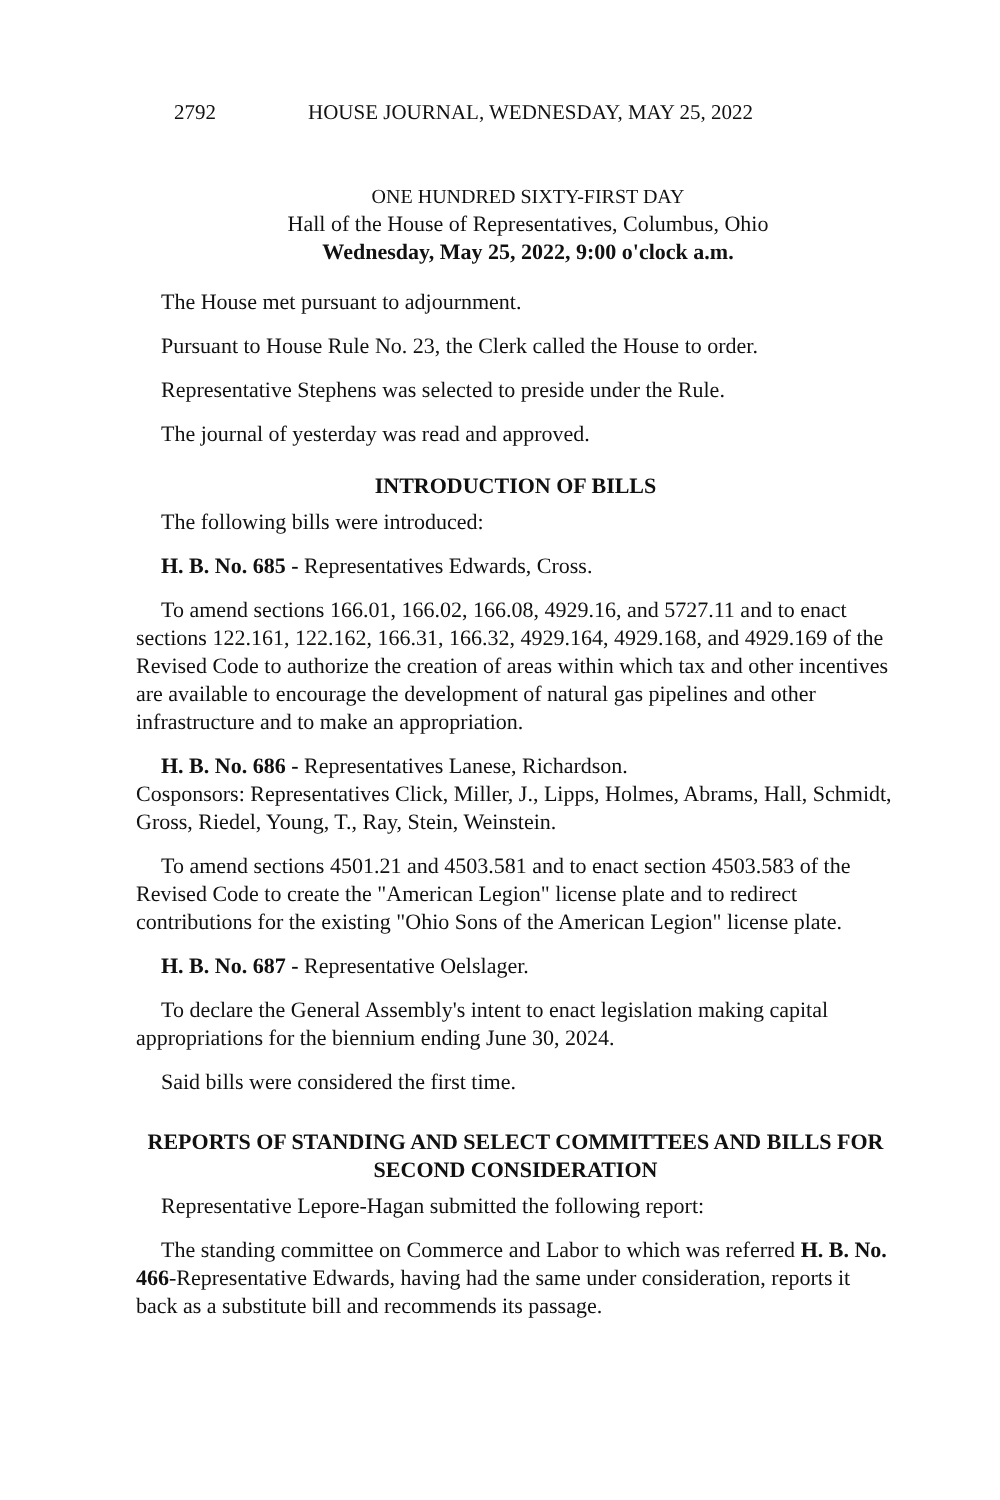2792 HOUSE JOURNAL, WEDNESDAY, MAY 25, 2022
ONE HUNDRED SIXTY-FIRST DAY
Hall of the House of Representatives, Columbus, Ohio
Wednesday, May 25, 2022, 9:00 o'clock a.m.
The House met pursuant to adjournment.
Pursuant to House Rule No. 23, the Clerk called the House to order.
Representative Stephens was selected to preside under the Rule.
The journal of yesterday was read and approved.
INTRODUCTION OF BILLS
The following bills were introduced:
H. B. No. 685 - Representatives Edwards, Cross.
To amend sections 166.01, 166.02, 166.08, 4929.16, and 5727.11 and to enact sections 122.161, 122.162, 166.31, 166.32, 4929.164, 4929.168, and 4929.169 of the Revised Code to authorize the creation of areas within which tax and other incentives are available to encourage the development of natural gas pipelines and other infrastructure and to make an appropriation.
H. B. No. 686 - Representatives Lanese, Richardson.
Cosponsors: Representatives Click, Miller, J., Lipps, Holmes, Abrams, Hall, Schmidt, Gross, Riedel, Young, T., Ray, Stein, Weinstein.
To amend sections 4501.21 and 4503.581 and to enact section 4503.583 of the Revised Code to create the "American Legion" license plate and to redirect contributions for the existing "Ohio Sons of the American Legion" license plate.
H. B. No. 687 - Representative Oelslager.
To declare the General Assembly's intent to enact legislation making capital appropriations for the biennium ending June 30, 2024.
Said bills were considered the first time.
REPORTS OF STANDING AND SELECT COMMITTEES AND BILLS FOR SECOND CONSIDERATION
Representative Lepore-Hagan submitted the following report:
The standing committee on Commerce and Labor to which was referred H. B. No. 466-Representative Edwards, having had the same under consideration, reports it back as a substitute bill and recommends its passage.